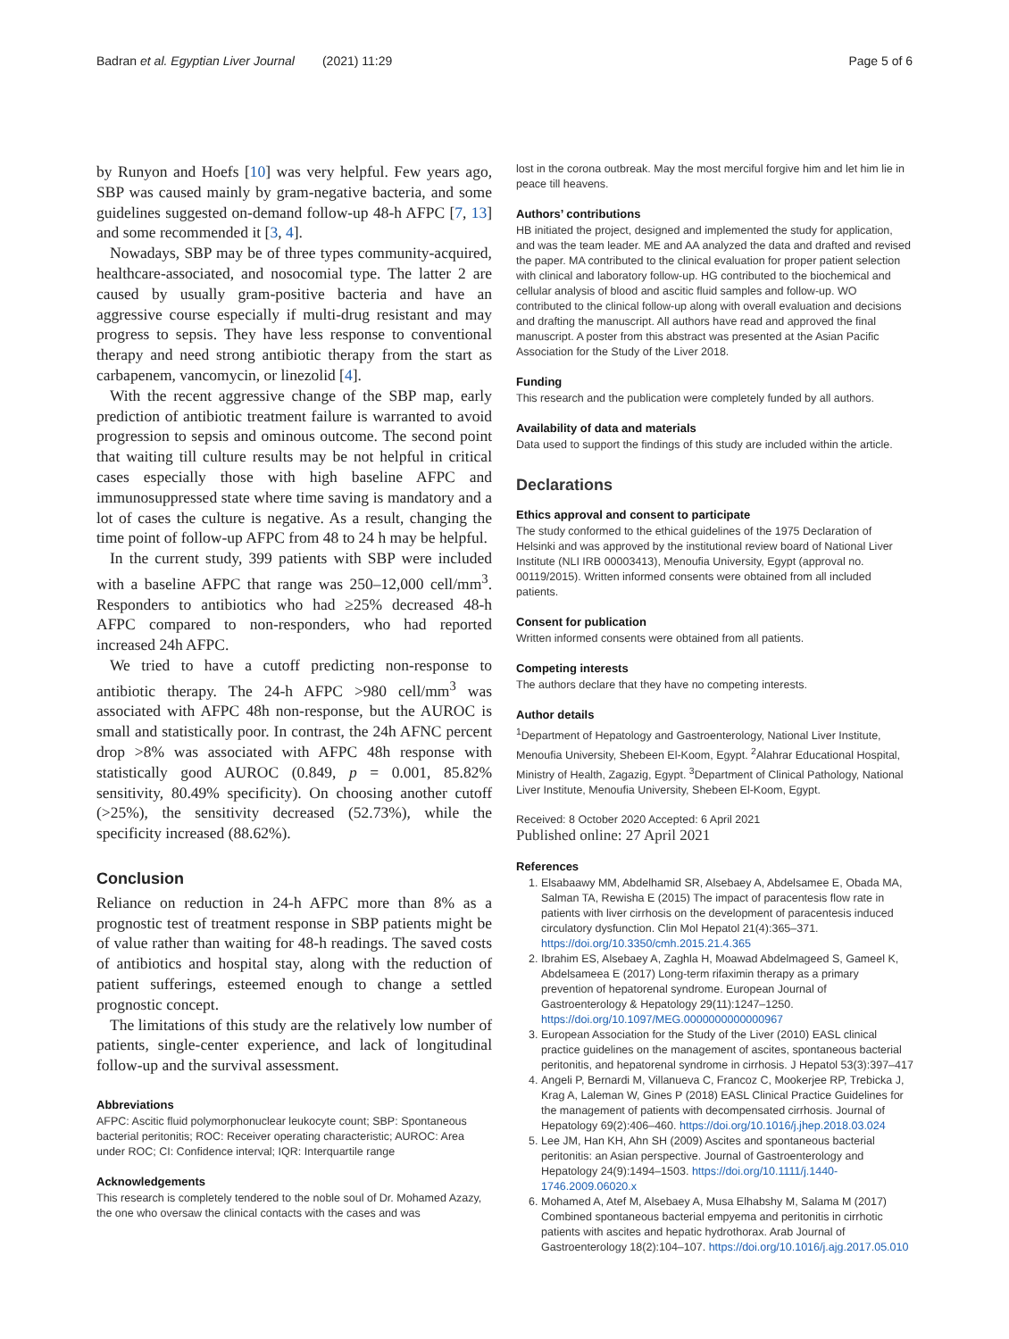Badran et al. Egyptian Liver Journal (2021) 11:29
Page 5 of 6
by Runyon and Hoefs [10] was very helpful. Few years ago, SBP was caused mainly by gram-negative bacteria, and some guidelines suggested on-demand follow-up 48-h AFPC [7, 13] and some recommended it [3, 4].
Nowadays, SBP may be of three types community-acquired, healthcare-associated, and nosocomial type. The latter 2 are caused by usually gram-positive bacteria and have an aggressive course especially if multi-drug resistant and may progress to sepsis. They have less response to conventional therapy and need strong antibiotic therapy from the start as carbapenem, vancomycin, or linezolid [4].
With the recent aggressive change of the SBP map, early prediction of antibiotic treatment failure is warranted to avoid progression to sepsis and ominous outcome. The second point that waiting till culture results may be not helpful in critical cases especially those with high baseline AFPC and immunosuppressed state where time saving is mandatory and a lot of cases the culture is negative. As a result, changing the time point of follow-up AFPC from 48 to 24 h may be helpful.
In the current study, 399 patients with SBP were included with a baseline AFPC that range was 250–12,000 cell/mm<sup>3</sup>. Responders to antibiotics who had ≥25% decreased 48-h AFPC compared to non-responders, who had reported increased 24h AFPC.
We tried to have a cutoff predicting non-response to antibiotic therapy. The 24-h AFPC >980 cell/mm<sup>3</sup> was associated with AFPC 48h non-response, but the AUROC is small and statistically poor. In contrast, the 24h AFNC percent drop >8% was associated with AFPC 48h response with statistically good AUROC (0.849, p = 0.001, 85.82% sensitivity, 80.49% specificity). On choosing another cutoff (>25%), the sensitivity decreased (52.73%), while the specificity increased (88.62%).
Conclusion
Reliance on reduction in 24-h AFPC more than 8% as a prognostic test of treatment response in SBP patients might be of value rather than waiting for 48-h readings. The saved costs of antibiotics and hospital stay, along with the reduction of patient sufferings, esteemed enough to change a settled prognostic concept.
The limitations of this study are the relatively low number of patients, single-center experience, and lack of longitudinal follow-up and the survival assessment.
Abbreviations
AFPC: Ascitic fluid polymorphonuclear leukocyte count; SBP: Spontaneous bacterial peritonitis; ROC: Receiver operating characteristic; AUROC: Area under ROC; CI: Confidence interval; IQR: Interquartile range
Acknowledgements
This research is completely tendered to the noble soul of Dr. Mohamed Azazy, the one who oversaw the clinical contacts with the cases and was
lost in the corona outbreak. May the most merciful forgive him and let him lie in peace till heavens.
Authors’ contributions
HB initiated the project, designed and implemented the study for application, and was the team leader. ME and AA analyzed the data and drafted and revised the paper. MA contributed to the clinical evaluation for proper patient selection with clinical and laboratory follow-up. HG contributed to the biochemical and cellular analysis of blood and ascitic fluid samples and follow-up. WO contributed to the clinical follow-up along with overall evaluation and decisions and drafting the manuscript. All authors have read and approved the final manuscript. A poster from this abstract was presented at the Asian Pacific Association for the Study of the Liver 2018.
Funding
This research and the publication were completely funded by all authors.
Availability of data and materials
Data used to support the findings of this study are included within the article.
Declarations
Ethics approval and consent to participate
The study conformed to the ethical guidelines of the 1975 Declaration of Helsinki and was approved by the institutional review board of National Liver Institute (NLI IRB 00003413), Menoufia University, Egypt (approval no. 00119/2015). Written informed consents were obtained from all included patients.
Consent for publication
Written informed consents were obtained from all patients.
Competing interests
The authors declare that they have no competing interests.
Author details
<sup>1</sup> Department of Hepatology and Gastroenterology, National Liver Institute, Menoufia University, Shebeen El-Koom, Egypt. <sup>2</sup>Alahrar Educational Hospital, Ministry of Health, Zagazig, Egypt. <sup>3</sup>Department of Clinical Pathology, National Liver Institute, Menoufia University, Shebeen El-Koom, Egypt.
Received: 8 October 2020 Accepted: 6 April 2021
Published online: 27 April 2021
References
1. Elsabaawy MM, Abdelhamid SR, Alsebaey A, Abdelsamee E, Obada MA, Salman TA, Rewisha E (2015) The impact of paracentesis flow rate in patients with liver cirrhosis on the development of paracentesis induced circulatory dysfunction. Clin Mol Hepatol 21(4):365–371. https://doi.org/10.3350/cmh.2015.21.4.365
2. Ibrahim ES, Alsebaey A, Zaghla H, Moawad Abdelmageed S, Gameel K, Abdelsameea E (2017) Long-term rifaximin therapy as a primary prevention of hepatorenal syndrome. European Journal of Gastroenterology & Hepatology 29(11):1247–1250. https://doi.org/10.1097/MEG.0000000000000967
3. European Association for the Study of the Liver (2010) EASL clinical practice guidelines on the management of ascites, spontaneous bacterial peritonitis, and hepatorenal syndrome in cirrhosis. J Hepatol 53(3):397–417
4. Angeli P, Bernardi M, Villanueva C, Francoz C, Mookerjee RP, Trebicka J, Krag A, Laleman W, Gines P (2018) EASL Clinical Practice Guidelines for the management of patients with decompensated cirrhosis. Journal of Hepatology 69(2):406–460. https://doi.org/10.1016/j.jhep.2018.03.024
5. Lee JM, Han KH, Ahn SH (2009) Ascites and spontaneous bacterial peritonitis: an Asian perspective. Journal of Gastroenterology and Hepatology 24(9):1494–1503. https://doi.org/10.1111/j.1440-1746.2009.06020.x
6. Mohamed A, Atef M, Alsebaey A, Musa Elhabshy M, Salama M (2017) Combined spontaneous bacterial empyema and peritonitis in cirrhotic patients with ascites and hepatic hydrothorax. Arab Journal of Gastroenterology 18(2):104–107. https://doi.org/10.1016/j.ajg.2017.05.010